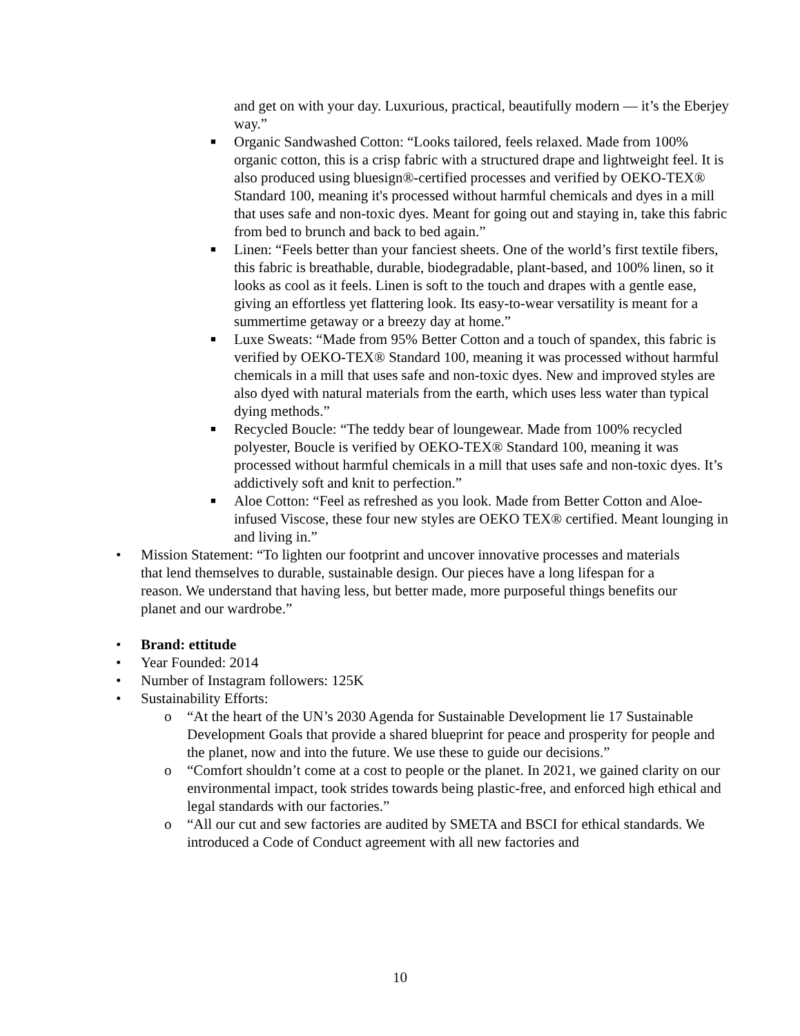and get on with your day. Luxurious, practical, beautifully modern — it’s the Eberjey way.”
■ Organic Sandwashed Cotton: “Looks tailored, feels relaxed. Made from 100% organic cotton, this is a crisp fabric with a structured drape and lightweight feel. It is also produced using bluesign®-certified processes and verified by OEKO-TEX® Standard 100, meaning it's processed without harmful chemicals and dyes in a mill that uses safe and non-toxic dyes. Meant for going out and staying in, take this fabric from bed to brunch and back to bed again.”
■ Linen: “Feels better than your fanciest sheets. One of the world’s first textile fibers, this fabric is breathable, durable, biodegradable, plant-based, and 100% linen, so it looks as cool as it feels. Linen is soft to the touch and drapes with a gentle ease, giving an effortless yet flattering look. Its easy-to-wear versatility is meant for a summertime getaway or a breezy day at home.”
■ Luxe Sweats: “Made from 95% Better Cotton and a touch of spandex, this fabric is verified by OEKO-TEX® Standard 100, meaning it was processed without harmful chemicals in a mill that uses safe and non-toxic dyes. New and improved styles are also dyed with natural materials from the earth, which uses less water than typical dying methods.”
■ Recycled Boucle: “The teddy bear of loungewear. Made from 100% recycled polyester, Boucle is verified by OEKO-TEX® Standard 100, meaning it was processed without harmful chemicals in a mill that uses safe and non-toxic dyes. It’s addictively soft and knit to perfection.”
■ Aloe Cotton: “Feel as refreshed as you look. Made from Better Cotton and Aloe-infused Viscose, these four new styles are OEKO TEX® certified. Meant lounging in and living in.”
• Mission Statement: “To lighten our footprint and uncover innovative processes and materials that lend themselves to durable, sustainable design. Our pieces have a long lifespan for a reason. We understand that having less, but better made, more purposeful things benefits our planet and our wardrobe.”
• Brand: ettitude
• Year Founded: 2014
• Number of Instagram followers: 125K
• Sustainability Efforts:
o “At the heart of the UN’s 2030 Agenda for Sustainable Development lie 17 Sustainable Development Goals that provide a shared blueprint for peace and prosperity for people and the planet, now and into the future. We use these to guide our decisions.”
o “Comfort shouldn’t come at a cost to people or the planet. In 2021, we gained clarity on our environmental impact, took strides towards being plastic-free, and enforced high ethical and legal standards with our factories.”
o “All our cut and sew factories are audited by SMETA and BSCI for ethical standards. We introduced a Code of Conduct agreement with all new factories and
10